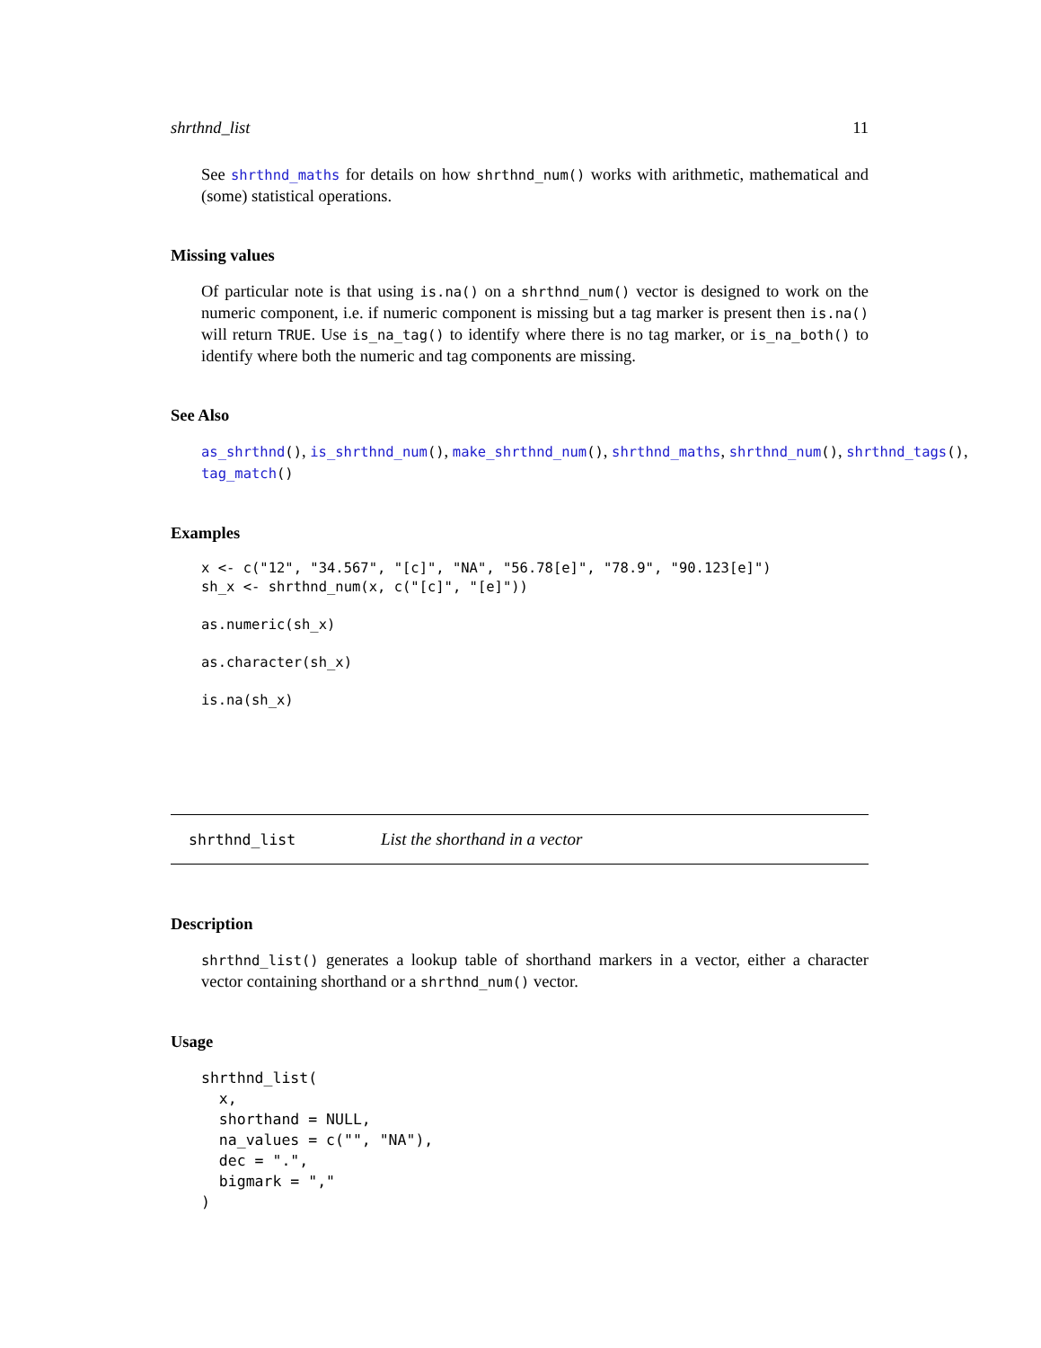shrthnd_list 11
See shrthnd_maths for details on how shrthnd_num() works with arithmetic, mathematical and (some) statistical operations.
Missing values
Of particular note is that using is.na() on a shrthnd_num() vector is designed to work on the numeric component, i.e. if numeric component is missing but a tag marker is present then is.na() will return TRUE. Use is_na_tag() to identify where there is no tag marker, or is_na_both() to identify where both the numeric and tag components are missing.
See Also
as_shrthnd(), is_shrthnd_num(), make_shrthnd_num(), shrthnd_maths, shrthnd_num(), shrthnd_tags(),
tag_match()
Examples
x <- c("12", "34.567", "[c]", "NA", "56.78[e]", "78.9", "90.123[e]")
sh_x <- shrthnd_num(x, c("[c]", "[e]"))

as.numeric(sh_x)

as.character(sh_x)

is.na(sh_x)
shrthnd_list List the shorthand in a vector
Description
shrthnd_list() generates a lookup table of shorthand markers in a vector, either a character vector containing shorthand or a shrthnd_num() vector.
Usage
shrthnd_list(
  x,
  shorthand = NULL,
  na_values = c("", "NA"),
  dec = ".",
  bigmark = ","
)